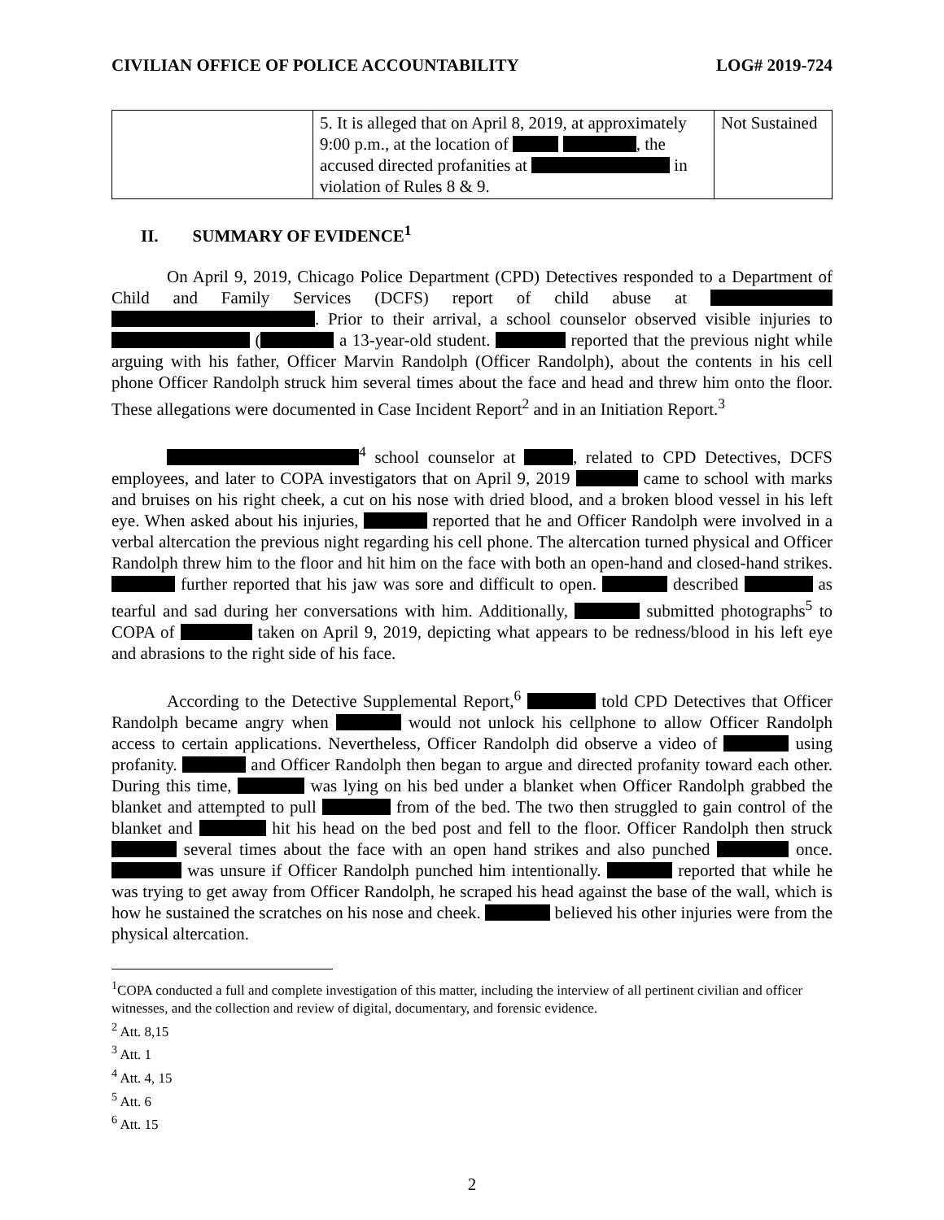CIVILIAN OFFICE OF POLICE ACCOUNTABILITY LOG# 2019-724
| | 5. It is alleged that on April 8, 2019, at approximately 9:00 p.m., at the location of , the accused directed profanities at in violation of Rules 8 & 9. | Not Sustained |
II. SUMMARY OF EVIDENCE<sup>1</sup>
On April 9, 2019, Chicago Police Department (CPD) Detectives responded to a Department of Child and Family Services (DCFS) report of child abuse at . Prior to their arrival, a school counselor observed visible injuries to ( a 13-year-old student. reported that the previous night while arguing with his father, Officer Marvin Randolph (Officer Randolph), about the contents in his cell phone Officer Randolph struck him several times about the face and head and threw him onto the floor. These allegations were documented in Case Incident Report<sup>2</sup> and in an Initiation Report.<sup>3</sup>
<sup>4</sup> school counselor at , related to CPD Detectives, DCFS employees, and later to COPA investigators that on April 9, 2019 came to school with marks and bruises on his right cheek, a cut on his nose with dried blood, and a broken blood vessel in his left eye. When asked about his injuries, reported that he and Officer Randolph were involved in a verbal altercation the previous night regarding his cell phone. The altercation turned physical and Officer Randolph threw him to the floor and hit him on the face with both an open-hand and closed-hand strikes. further reported that his jaw was sore and difficult to open. described as tearful and sad during her conversations with him. Additionally, submitted photographs<sup>5</sup> to COPA of taken on April 9, 2019, depicting what appears to be redness/blood in his left eye and abrasions to the right side of his face.
According to the Detective Supplemental Report,<sup>6</sup> told CPD Detectives that Officer Randolph became angry when would not unlock his cellphone to allow Officer Randolph access to certain applications. Nevertheless, Officer Randolph did observe a video of using profanity. and Officer Randolph then began to argue and directed profanity toward each other. During this time, was lying on his bed under a blanket when Officer Randolph grabbed the blanket and attempted to pull from of the bed. The two then struggled to gain control of the blanket and hit his head on the bed post and fell to the floor. Officer Randolph then struck several times about the face with an open hand strikes and also punched once. was unsure if Officer Randolph punched him intentionally. reported that while he was trying to get away from Officer Randolph, he scraped his head against the base of the wall, which is how he sustained the scratches on his nose and cheek. believed his other injuries were from the physical altercation.
<sup>1</sup> COPA conducted a full and complete investigation of this matter, including the interview of all pertinent civilian and officer witnesses, and the collection and review of digital, documentary, and forensic evidence.
<sup>2</sup> Att. 8,15
<sup>3</sup> Att. 1
<sup>4</sup> Att. 4, 15
<sup>5</sup> Att. 6
<sup>6</sup> Att. 15
2